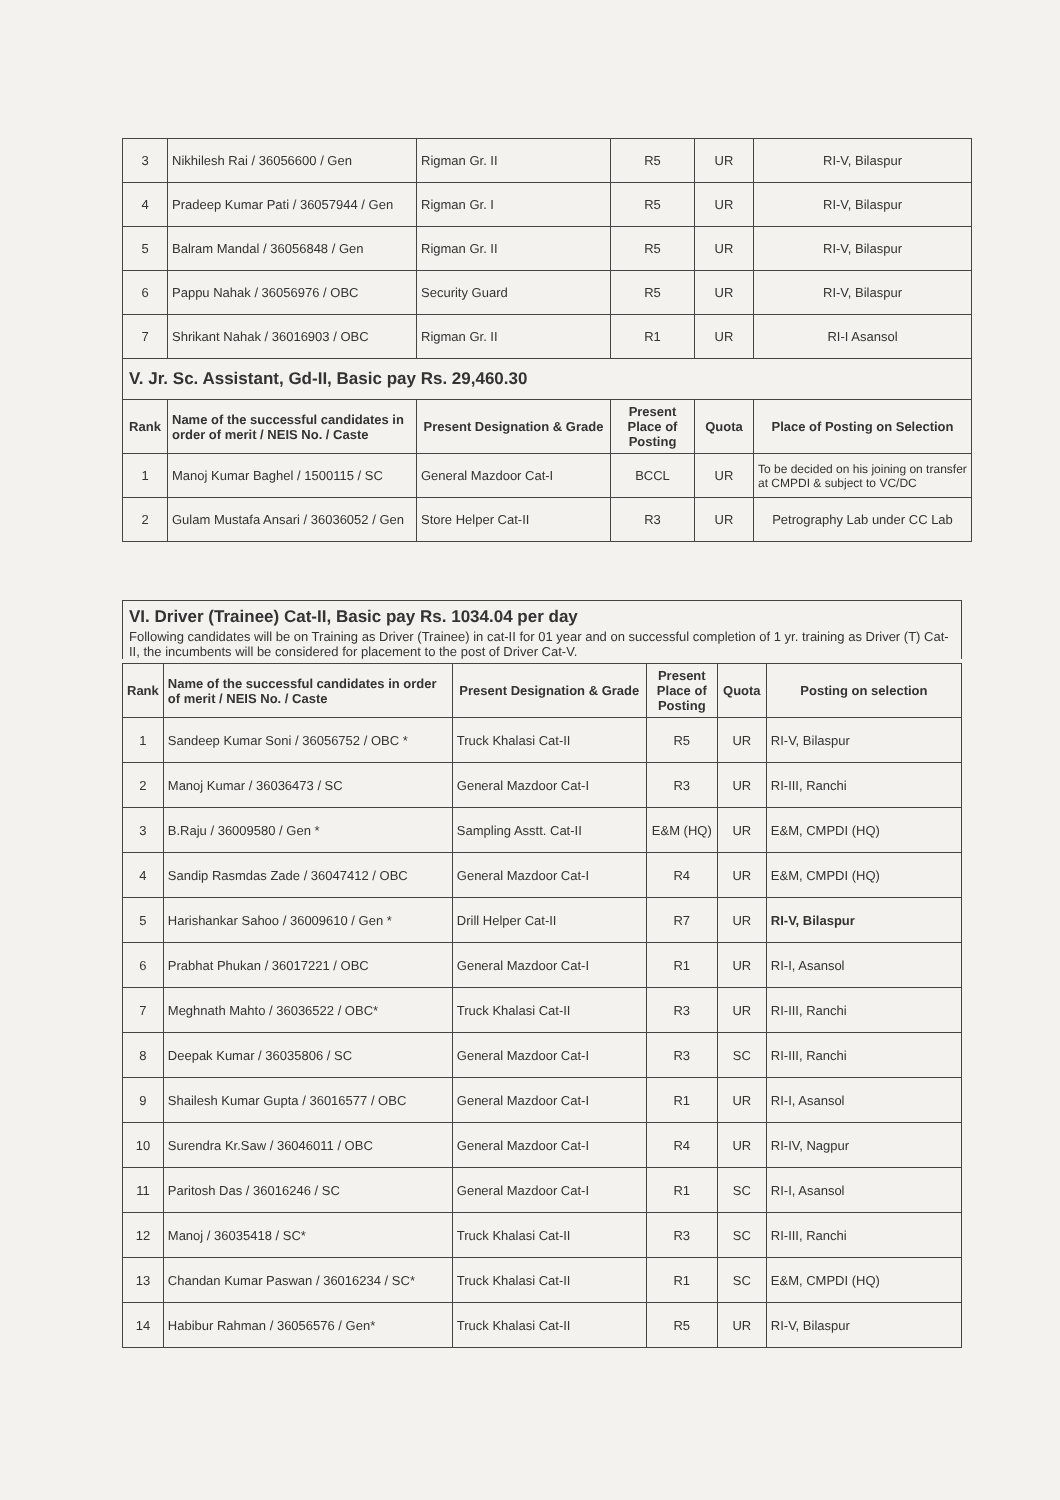| 3 | Nikhilesh Rai / 36056600 / Gen | Rigman Gr. II | R5 | UR | RI-V, Bilaspur |
| 4 | Pradeep Kumar Pati / 36057944 / Gen | Rigman Gr. I | R5 | UR | RI-V, Bilaspur |
| 5 | Balram Mandal / 36056848 / Gen | Rigman Gr. II | R5 | UR | RI-V, Bilaspur |
| 6 | Pappu Nahak / 36056976 / OBC | Security Guard | R5 | UR | RI-V, Bilaspur |
| 7 | Shrikant Nahak / 36016903 / OBC | Rigman Gr. II | R1 | UR | RI-I Asansol |
V. Jr. Sc. Assistant, Gd-II, Basic pay Rs. 29,460.30
| Rank | Name of the successful candidates in order of merit / NEIS No. / Caste | Present Designation & Grade | Present Place of Posting | Quota | Place of Posting on Selection |
| --- | --- | --- | --- | --- | --- |
| 1 | Manoj Kumar Baghel / 1500115 / SC | General Mazdoor Cat-I | BCCL | UR | To be decided on his joining on transfer at CMPDI & subject to VC/DC |
| 2 | Gulam Mustafa Ansari / 36036052 / Gen | Store Helper Cat-II | R3 | UR | Petrography Lab under CC Lab |
VI. Driver (Trainee) Cat-II, Basic pay Rs. 1034.04 per day
Following candidates will be on Training as Driver (Trainee) in cat-II for 01 year and on successful completion of 1 yr. training as Driver (T) Cat-II, the incumbents will be considered for placement to the post of Driver Cat-V.
| Rank | Name of the successful candidates in order of merit / NEIS No. / Caste | Present Designation & Grade | Present Place of Posting | Quota | Posting on selection |
| --- | --- | --- | --- | --- | --- |
| 1 | Sandeep Kumar Soni / 36056752 / OBC * | Truck Khalasi Cat-II | R5 | UR | RI-V, Bilaspur |
| 2 | Manoj Kumar / 36036473 / SC | General Mazdoor Cat-I | R3 | UR | RI-III, Ranchi |
| 3 | B.Raju / 36009580 / Gen * | Sampling Asstt. Cat-II | E&M (HQ) | UR | E&M, CMPDI (HQ) |
| 4 | Sandip Rasmdas Zade / 36047412 / OBC | General Mazdoor Cat-I | R4 | UR | E&M, CMPDI (HQ) |
| 5 | Harishankar Sahoo / 36009610 / Gen * | Drill Helper Cat-II | R7 | UR | RI-V, Bilaspur |
| 6 | Prabhat Phukan / 36017221 / OBC | General Mazdoor Cat-I | R1 | UR | RI-I, Asansol |
| 7 | Meghnath Mahto / 36036522 / OBC* | Truck Khalasi Cat-II | R3 | UR | RI-III, Ranchi |
| 8 | Deepak Kumar / 36035806 / SC | General Mazdoor Cat-I | R3 | SC | RI-III, Ranchi |
| 9 | Shailesh Kumar Gupta / 36016577 / OBC | General Mazdoor Cat-I | R1 | UR | RI-I, Asansol |
| 10 | Surendra Kr.Saw / 36046011 / OBC | General Mazdoor Cat-I | R4 | UR | RI-IV, Nagpur |
| 11 | Paritosh Das / 36016246 / SC | General Mazdoor Cat-I | R1 | SC | RI-I, Asansol |
| 12 | Manoj / 36035418 / SC* | Truck Khalasi Cat-II | R3 | SC | RI-III, Ranchi |
| 13 | Chandan Kumar Paswan / 36016234 / SC* | Truck Khalasi Cat-II | R1 | SC | E&M, CMPDI (HQ) |
| 14 | Habibur Rahman / 36056576 / Gen* | Truck Khalasi Cat-II | R5 | UR | RI-V, Bilaspur |